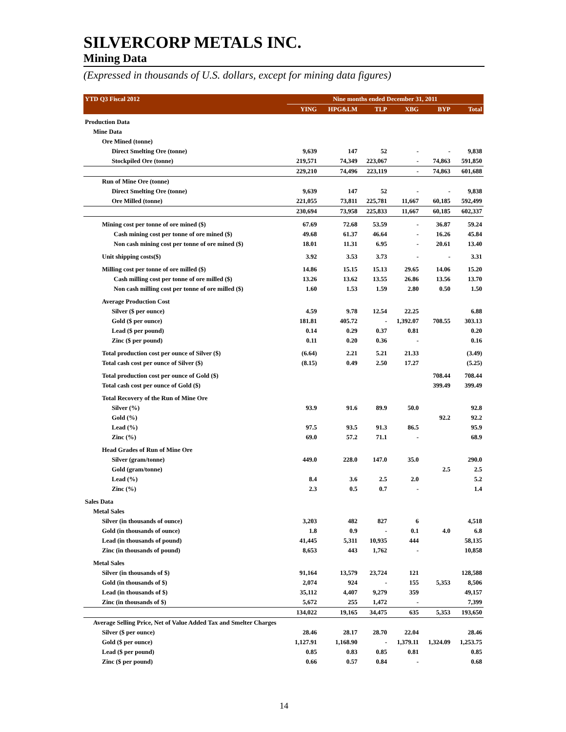SILVERCORP METALS INC.
Mining Data
(Expressed in thousands of U.S. dollars, except for mining data figures)
| YTD Q3 Fiscal 2012 | Nine months ended December 31, 2011 | | | | | |
| --- | --- | --- | --- | --- | --- | --- |
| | YING | HPG&LM | TLP | XBG | BYP | Total |
| Production Data | | | | | | |
| Mine Data | | | | | | |
| Ore Mined (tonne) | | | | | | |
| Direct Smelting Ore (tonne) | 9,639 | 147 | 52 | - | - | 9,838 |
| Stockpiled Ore (tonne) | 219,571 | 74,349 | 223,067 | - | 74,863 | 591,850 |
| | 229,210 | 74,496 | 223,119 | - | 74,863 | 601,688 |
| Run of Mine Ore (tonne) | | | | | | |
| Direct Smelting Ore (tonne) | 9,639 | 147 | 52 | - | - | 9,838 |
| Ore Milled (tonne) | 221,055 | 73,811 | 225,781 | 11,667 | 60,185 | 592,499 |
| | 230,694 | 73,958 | 225,833 | 11,667 | 60,185 | 602,337 |
| Mining cost per tonne of ore mined ($) | 67.69 | 72.68 | 53.59 | - | 36.87 | 59.24 |
| Cash mining cost per tonne of ore mined ($) | 49.68 | 61.37 | 46.64 | - | 16.26 | 45.84 |
| Non cash mining cost per tonne of ore mined ($) | 18.01 | 11.31 | 6.95 | - | 20.61 | 13.40 |
| Unit shipping costs($) | 3.92 | 3.53 | 3.73 | - | - | 3.31 |
| Milling cost per tonne of ore milled ($) | 14.86 | 15.15 | 15.13 | 29.65 | 14.06 | 15.20 |
| Cash milling cost per tonne of ore milled ($) | 13.26 | 13.62 | 13.55 | 26.86 | 13.56 | 13.70 |
| Non cash milling cost per tonne of ore milled ($) | 1.60 | 1.53 | 1.59 | 2.80 | 0.50 | 1.50 |
| Average Production Cost | | | | | | |
| Silver ($ per ounce) | 4.59 | 9.78 | 12.54 | 22.25 | | 6.88 |
| Gold ($ per ounce) | 181.81 | 405.72 | - | 1,392.07 | 708.55 | 303.13 |
| Lead ($ per pound) | 0.14 | 0.29 | 0.37 | 0.81 | | 0.20 |
| Zinc ($ per pound) | 0.11 | 0.20 | 0.36 | - | | 0.16 |
| Total production cost per ounce of Silver ($) | (6.64) | 2.21 | 5.21 | 21.33 | | (3.49) |
| Total cash cost per ounce of Silver ($) | (8.15) | 0.49 | 2.50 | 17.27 | | (5.25) |
| Total production cost per ounce of Gold ($) | | | | | 708.44 | 708.44 |
| Total cash cost per ounce of Gold ($) | | | | | 399.49 | 399.49 |
| Total Recovery of the Run of Mine Ore | | | | | | |
| Silver (%) | 93.9 | 91.6 | 89.9 | 50.0 | | 92.8 |
| Gold (%) | | | | | 92.2 | 92.2 |
| Lead (%) | 97.5 | 93.5 | 91.3 | 86.5 | | 95.9 |
| Zinc (%) | 69.0 | 57.2 | 71.1 | - | | 68.9 |
| Head Grades of Run of Mine Ore | | | | | | |
| Silver (gram/tonne) | 449.0 | 228.0 | 147.0 | 35.0 | | 290.0 |
| Gold (gram/tonne) | | | | | 2.5 | 2.5 |
| Lead (%) | 8.4 | 3.6 | 2.5 | 2.0 | | 5.2 |
| Zinc (%) | 2.3 | 0.5 | 0.7 | - | | 1.4 |
| Sales Data | | | | | | |
| Metal Sales | | | | | | |
| Silver (in thousands of ounce) | 3,203 | 482 | 827 | 6 | | 4,518 |
| Gold (in thousands of ounce) | 1.8 | 0.9 | - | 0.1 | 4.0 | 6.8 |
| Lead (in thousands of pound) | 41,445 | 5,311 | 10,935 | 444 | | 58,135 |
| Zinc (in thousands of pound) | 8,653 | 443 | 1,762 | - | | 10,858 |
| Metal Sales | | | | | | |
| Silver (in thousands of $) | 91,164 | 13,579 | 23,724 | 121 | | 128,588 |
| Gold (in thousands of $) | 2,074 | 924 | - | 155 | 5,353 | 8,506 |
| Lead (in thousands of $) | 35,112 | 4,407 | 9,279 | 359 | | 49,157 |
| Zinc (in thousands of $) | 5,672 | 255 | 1,472 | - | | 7,399 |
| | 134,022 | 19,165 | 34,475 | 635 | 5,353 | 193,650 |
| Average Selling Price, Net of Value Added Tax and Smelter Charges | | | | | | |
| Silver ($ per ounce) | 28.46 | 28.17 | 28.70 | 22.04 | | 28.46 |
| Gold ($ per ounce) | 1,127.91 | 1,168.90 | - | 1,379.11 | 1,324.09 | 1,253.75 |
| Lead ($ per pound) | 0.85 | 0.83 | 0.85 | 0.81 | | 0.85 |
| Zinc ($ per pound) | 0.66 | 0.57 | 0.84 | - | | 0.68 |
14